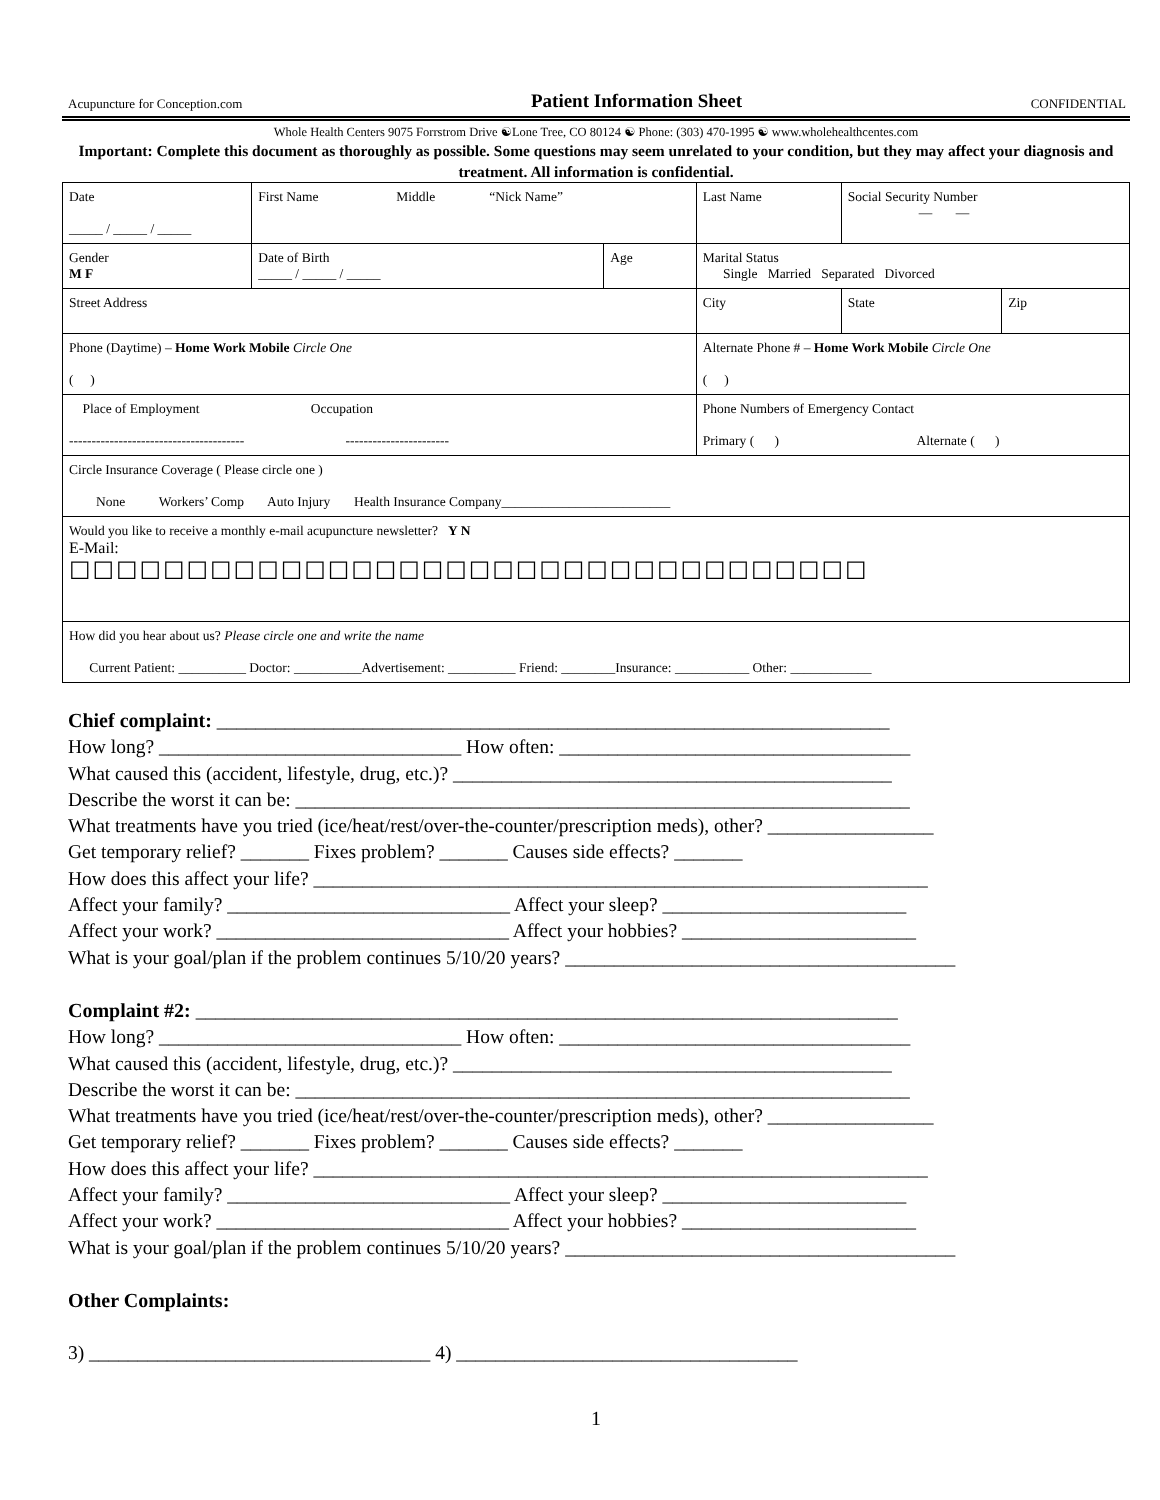Acupuncture for Conception.com Patient Information Sheet CONFIDENTIAL
Whole Health Centers 9075 Forrstrom Drive ☯Lone Tree, CO 80124 ☯ Phone: (303) 470-1995 ☯ www.wholehealthcentes.com
Important: Complete this document as thoroughly as possible. Some questions may seem unrelated to your condition, but they may affect your diagnosis and treatment. All information is confidential.
| Date _____ / _____ / _____ | First Name Middle “Nick Name” | | | Last Name | Social Security Number — — | |
| Gender M F | Date of Birth _____ / _____ / _____ | Age | Marital Status Single Married Separated Divorced | | | |
| Street Address | | | | City | State | Zip |
| Phone (Daytime) – Home Work Mobile Circle One ( ) | | | | Alternate Phone # – Home Work Mobile Circle One ( ) | | |
| Place of Employment Occupation --------------------------------------- ----------------------- | | | | Phone Numbers of Emergency Contact Primary ( ) Alternate ( ) | | |
| Circle Insurance Coverage ( Please circle one ) None Workers’ Comp Auto Injury Health Insurance Company_________________________ | | | | | | |
| Would you like to receive a monthly e-mail acupuncture newsletter? Y N E-Mail: ☐☐☐☐☐☐☐☐☐☐☐☐☐☐☐☐☐☐☐☐☐☐☐☐☐☐☐☐☐☐☐☐☐☐ | | | | | | |
| How did you hear about us? Please circle one and write the name Current Patient: __________ Doctor: __________Advertisement: __________ Friend: ________Insurance: ___________ Other: ____________ | | | | | | |
Chief complaint: _____________________________________________________________________
How long? _______________________________ How often: ____________________________________
What caused this (accident, lifestyle, drug, etc.)? _____________________________________________
Describe the worst it can be: _______________________________________________________________
What treatments have you tried (ice/heat/rest/over-the-counter/prescription meds), other? _________________
Get temporary relief? _______ Fixes problem? _______ Causes side effects? _______
How does this affect your life? _______________________________________________________________
Affect your family? _____________________________ Affect your sleep? _________________________
Affect your work? ______________________________ Affect your hobbies? ________________________
What is your goal/plan if the problem continues 5/10/20 years? ________________________________________
Complaint #2: ________________________________________________________________________
How long? _______________________________ How often: ____________________________________
What caused this (accident, lifestyle, drug, etc.)? _____________________________________________
Describe the worst it can be: _______________________________________________________________
What treatments have you tried (ice/heat/rest/over-the-counter/prescription meds), other? _________________
Get temporary relief? _______ Fixes problem? _______ Causes side effects? _______
How does this affect your life? _______________________________________________________________
Affect your family? _____________________________ Affect your sleep? _________________________
Affect your work? ______________________________ Affect your hobbies? ________________________
What is your goal/plan if the problem continues 5/10/20 years? ________________________________________
Other Complaints:
3) ___________________________________ 4) ___________________________________
1